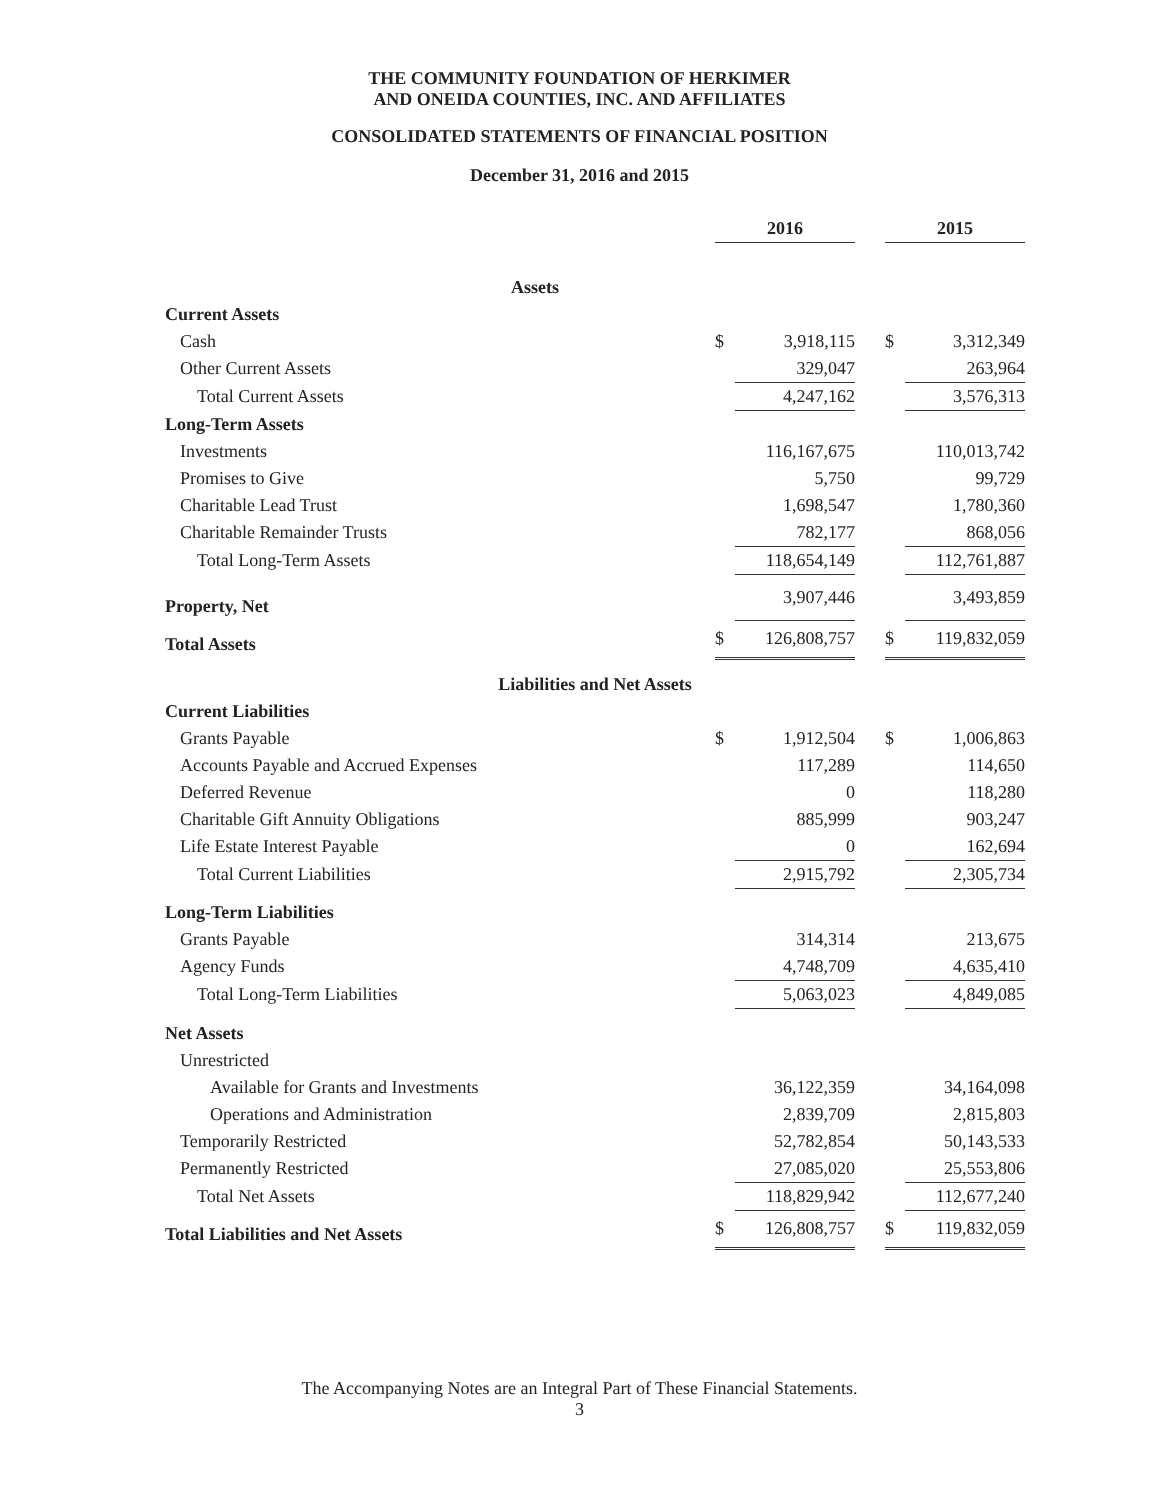THE COMMUNITY FOUNDATION OF HERKIMER
AND ONEIDA COUNTIES, INC. AND AFFILIATES
CONSOLIDATED STATEMENTS OF FINANCIAL POSITION
December 31, 2016 and 2015
| | 2016 | | | 2015 | |
| --- | --- | --- | --- | --- | --- |
| Assets | | | | | |
| Current Assets | | | | | |
| Cash | $ | 3,918,115 | | $ | 3,312,349 |
| Other Current Assets | | 329,047 | | | 263,964 |
| Total Current Assets | | 4,247,162 | | | 3,576,313 |
| Long-Term Assets | | | | | |
| Investments | | 116,167,675 | | | 110,013,742 |
| Promises to Give | | 5,750 | | | 99,729 |
| Charitable Lead Trust | | 1,698,547 | | | 1,780,360 |
| Charitable Remainder Trusts | | 782,177 | | | 868,056 |
| Total Long-Term Assets | | 118,654,149 | | | 112,761,887 |
| Property, Net | | 3,907,446 | | | 3,493,859 |
| Total Assets | $ | 126,808,757 | | $ | 119,832,059 |
| Liabilities and Net Assets | | | | | |
| Current Liabilities | | | | | |
| Grants Payable | $ | 1,912,504 | | $ | 1,006,863 |
| Accounts Payable and Accrued Expenses | | 117,289 | | | 114,650 |
| Deferred Revenue | | 0 | | | 118,280 |
| Charitable Gift Annuity Obligations | | 885,999 | | | 903,247 |
| Life Estate Interest Payable | | 0 | | | 162,694 |
| Total Current Liabilities | | 2,915,792 | | | 2,305,734 |
| Long-Term Liabilities | | | | | |
| Grants Payable | | 314,314 | | | 213,675 |
| Agency Funds | | 4,748,709 | | | 4,635,410 |
| Total Long-Term Liabilities | | 5,063,023 | | | 4,849,085 |
| Net Assets | | | | | |
| Unrestricted | | | | | |
| Available for Grants and Investments | | 36,122,359 | | | 34,164,098 |
| Operations and Administration | | 2,839,709 | | | 2,815,803 |
| Temporarily Restricted | | 52,782,854 | | | 50,143,533 |
| Permanently Restricted | | 27,085,020 | | | 25,553,806 |
| Total Net Assets | | 118,829,942 | | | 112,677,240 |
| Total Liabilities and Net Assets | $ | 126,808,757 | | $ | 119,832,059 |
The Accompanying Notes are an Integral Part of These Financial Statements.
3